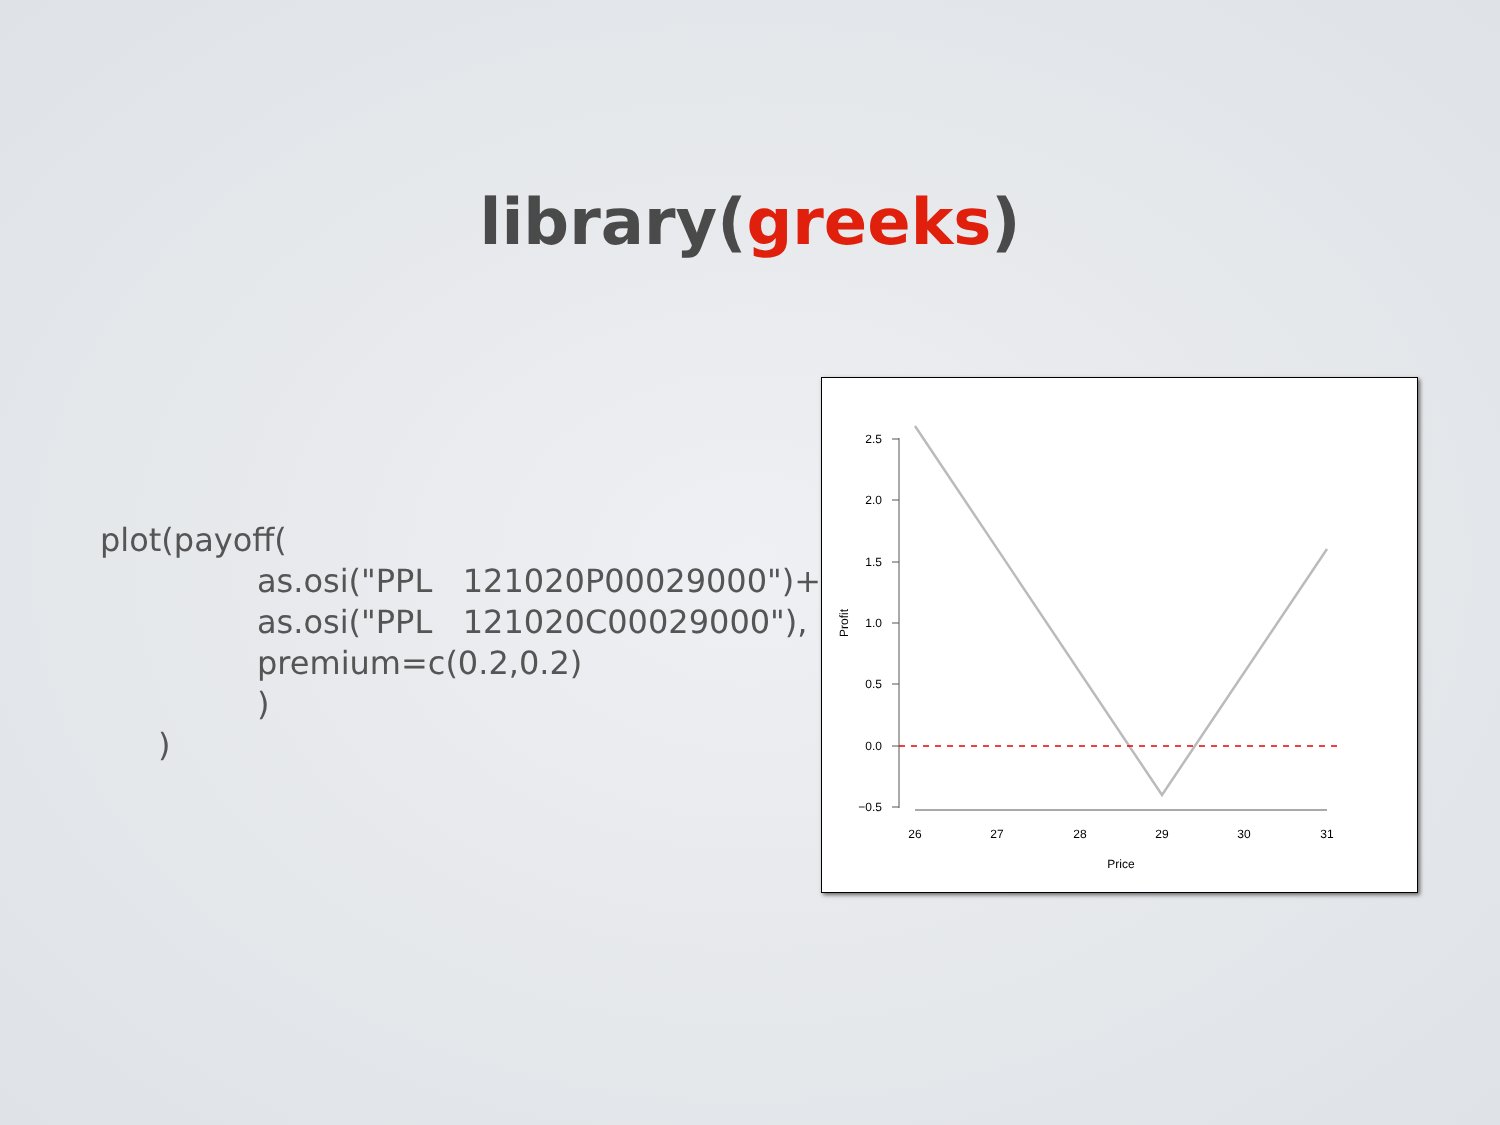library(greeks)
plot(payoff(
as.osi("PPL 121020P00029000")+
as.osi("PPL 121020C00029000"),
premium=c(0.2,0.2)
)
)
2.5
2.0
1.5
1.0
0.5
0.0
−0.5
Profit
26
27
28
29
30
31
Price